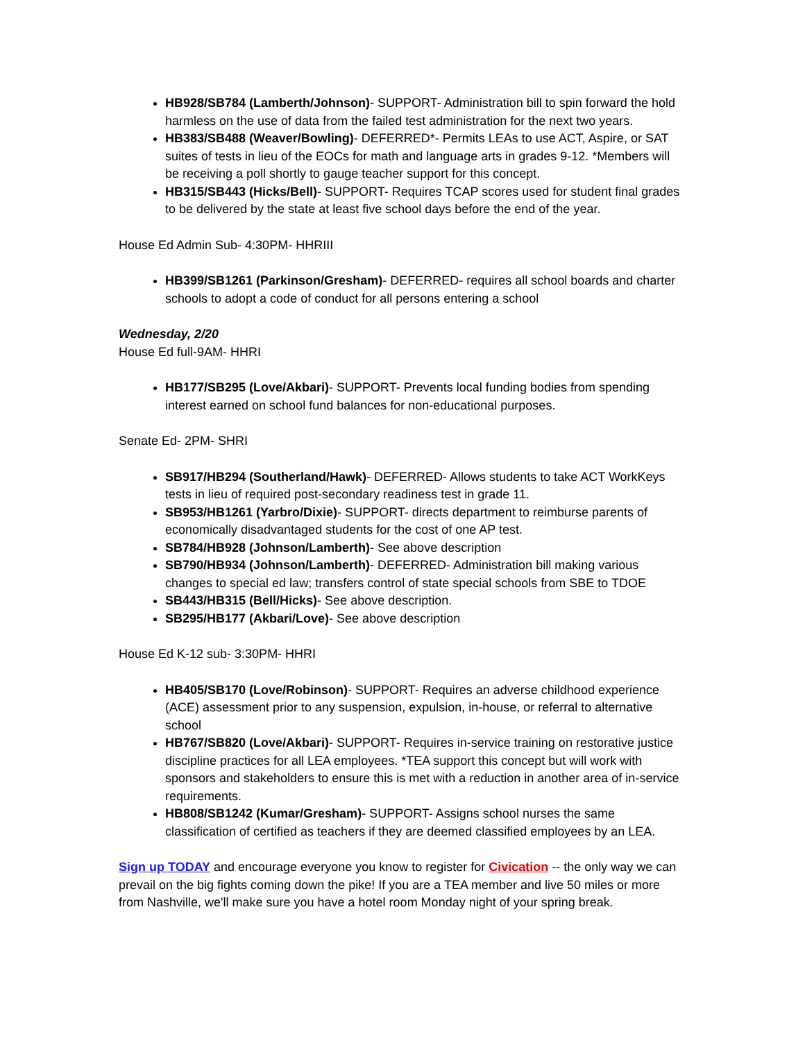HB928/SB784 (Lamberth/Johnson)- SUPPORT- Administration bill to spin forward the hold harmless on the use of data from the failed test administration for the next two years.
HB383/SB488 (Weaver/Bowling)- DEFERRED*- Permits LEAs to use ACT, Aspire, or SAT suites of tests in lieu of the EOCs for math and language arts in grades 9-12. *Members will be receiving a poll shortly to gauge teacher support for this concept.
HB315/SB443 (Hicks/Bell)- SUPPORT- Requires TCAP scores used for student final grades to be delivered by the state at least five school days before the end of the year.
House Ed Admin Sub- 4:30PM- HHRIII
HB399/SB1261 (Parkinson/Gresham)- DEFERRED- requires all school boards and charter schools to adopt a code of conduct for all persons entering a school
Wednesday, 2/20
House Ed full-9AM- HHRI
HB177/SB295 (Love/Akbari)- SUPPORT- Prevents local funding bodies from spending interest earned on school fund balances for non-educational purposes.
Senate Ed- 2PM- SHRI
SB917/HB294 (Southerland/Hawk)- DEFERRED- Allows students to take ACT WorkKeys tests in lieu of required post-secondary readiness test in grade 11.
SB953/HB1261 (Yarbro/Dixie)- SUPPORT- directs department to reimburse parents of economically disadvantaged students for the cost of one AP test.
SB784/HB928 (Johnson/Lamberth)- See above description
SB790/HB934 (Johnson/Lamberth)- DEFERRED- Administration bill making various changes to special ed law; transfers control of state special schools from SBE to TDOE
SB443/HB315 (Bell/Hicks)- See above description.
SB295/HB177 (Akbari/Love)- See above description
House Ed K-12 sub- 3:30PM- HHRI
HB405/SB170 (Love/Robinson)- SUPPORT- Requires an adverse childhood experience (ACE) assessment prior to any suspension, expulsion, in-house, or referral to alternative school
HB767/SB820 (Love/Akbari)- SUPPORT- Requires in-service training on restorative justice discipline practices for all LEA employees. *TEA support this concept but will work with sponsors and stakeholders to ensure this is met with a reduction in another area of in-service requirements.
HB808/SB1242 (Kumar/Gresham)- SUPPORT- Assigns school nurses the same classification of certified as teachers if they are deemed classified employees by an LEA.
Sign up TODAY and encourage everyone you know to register for Civication -- the only way we can prevail on the big fights coming down the pike! If you are a TEA member and live 50 miles or more from Nashville, we'll make sure you have a hotel room Monday night of your spring break.